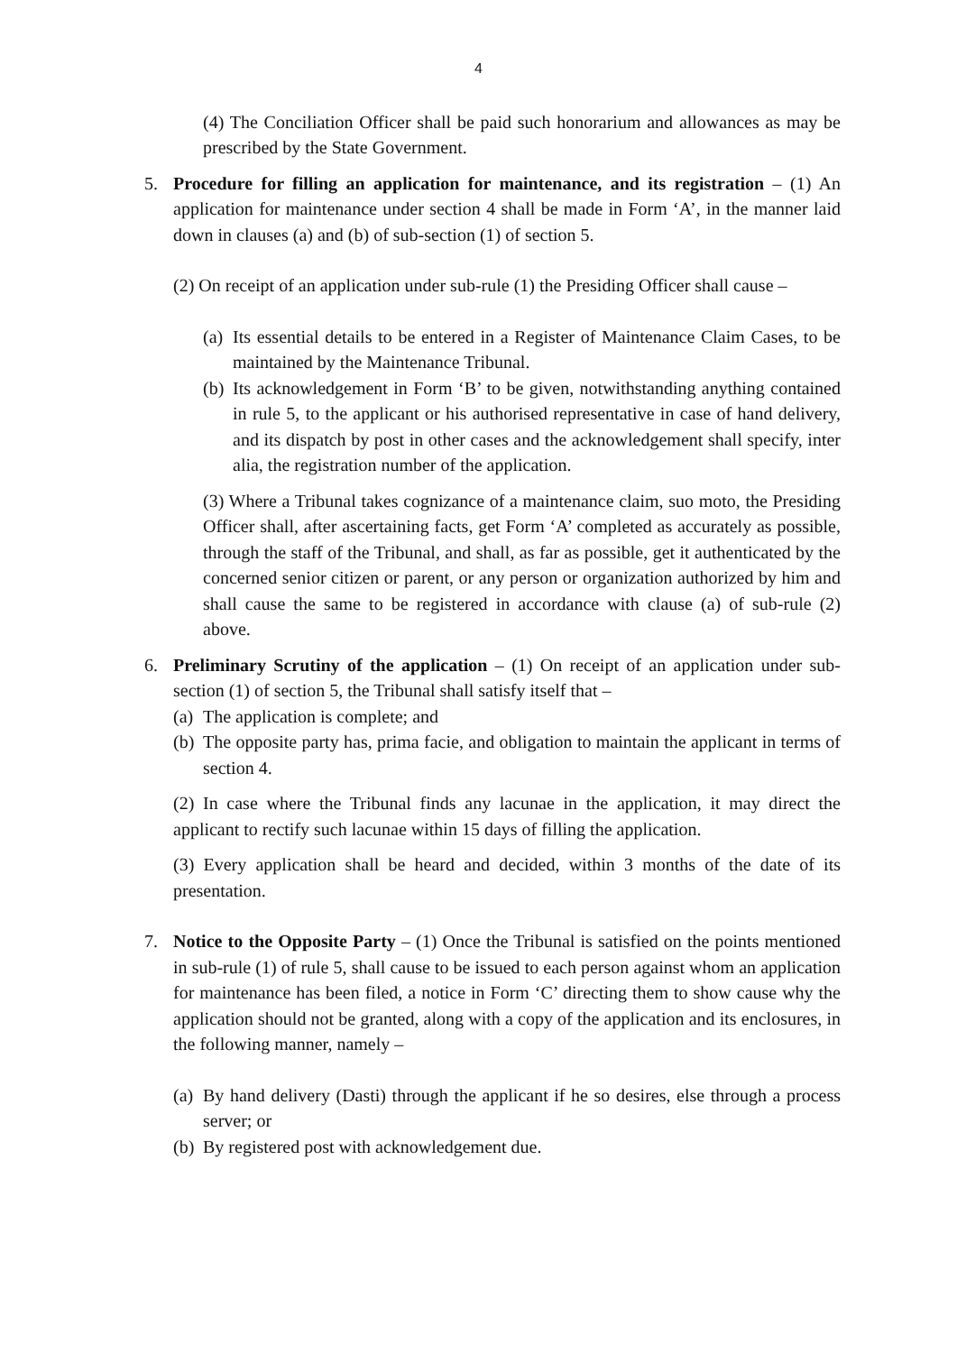4
(4) The Conciliation Officer shall be paid such honorarium and allowances as may be prescribed by the State Government.
5. Procedure for filling an application for maintenance, and its registration – (1) An application for maintenance under section 4 shall be made in Form ‘A’, in the manner laid down in clauses (a) and (b) of sub-section (1) of section 5.
(2) On receipt of an application under sub-rule (1) the Presiding Officer shall cause –
(a)
Its essential details to be entered in a Register of Maintenance Claim Cases, to be maintained by the Maintenance Tribunal.
(b)
Its acknowledgement in Form ‘B’ to be given, notwithstanding anything contained in rule 5, to the applicant or his authorised representative in case of hand delivery, and its dispatch by post in other cases and the acknowledgement shall specify, inter alia, the registration number of the application.
(3) Where a Tribunal takes cognizance of a maintenance claim, suo moto, the Presiding Officer shall, after ascertaining facts, get Form ‘A’ completed as accurately as possible, through the staff of the Tribunal, and shall, as far as possible, get it authenticated by the concerned senior citizen or parent, or any person or organization authorized by him and shall cause the same to be registered in accordance with clause (a) of sub-rule (2) above.
6. Preliminary Scrutiny of the application – (1) On receipt of an application under sub-section (1) of section 5, the Tribunal shall satisfy itself that –
(a)
The application is complete; and
(b)
The opposite party has, prima facie, and obligation to maintain the applicant in terms of section 4.
(2) In case where the Tribunal finds any lacunae in the application, it may direct the applicant to rectify such lacunae within 15 days of filling the application.
(3) Every application shall be heard and decided, within 3 months of the date of its presentation.
7. Notice to the Opposite Party – (1) Once the Tribunal is satisfied on the points mentioned in sub-rule (1) of rule 5, shall cause to be issued to each person against whom an application for maintenance has been filed, a notice in Form ‘C’ directing them to show cause why the application should not be granted, along with a copy of the application and its enclosures, in the following manner, namely –
(a)
By hand delivery (Dasti) through the applicant if he so desires, else through a process server; or
(b)
By registered post with acknowledgement due.